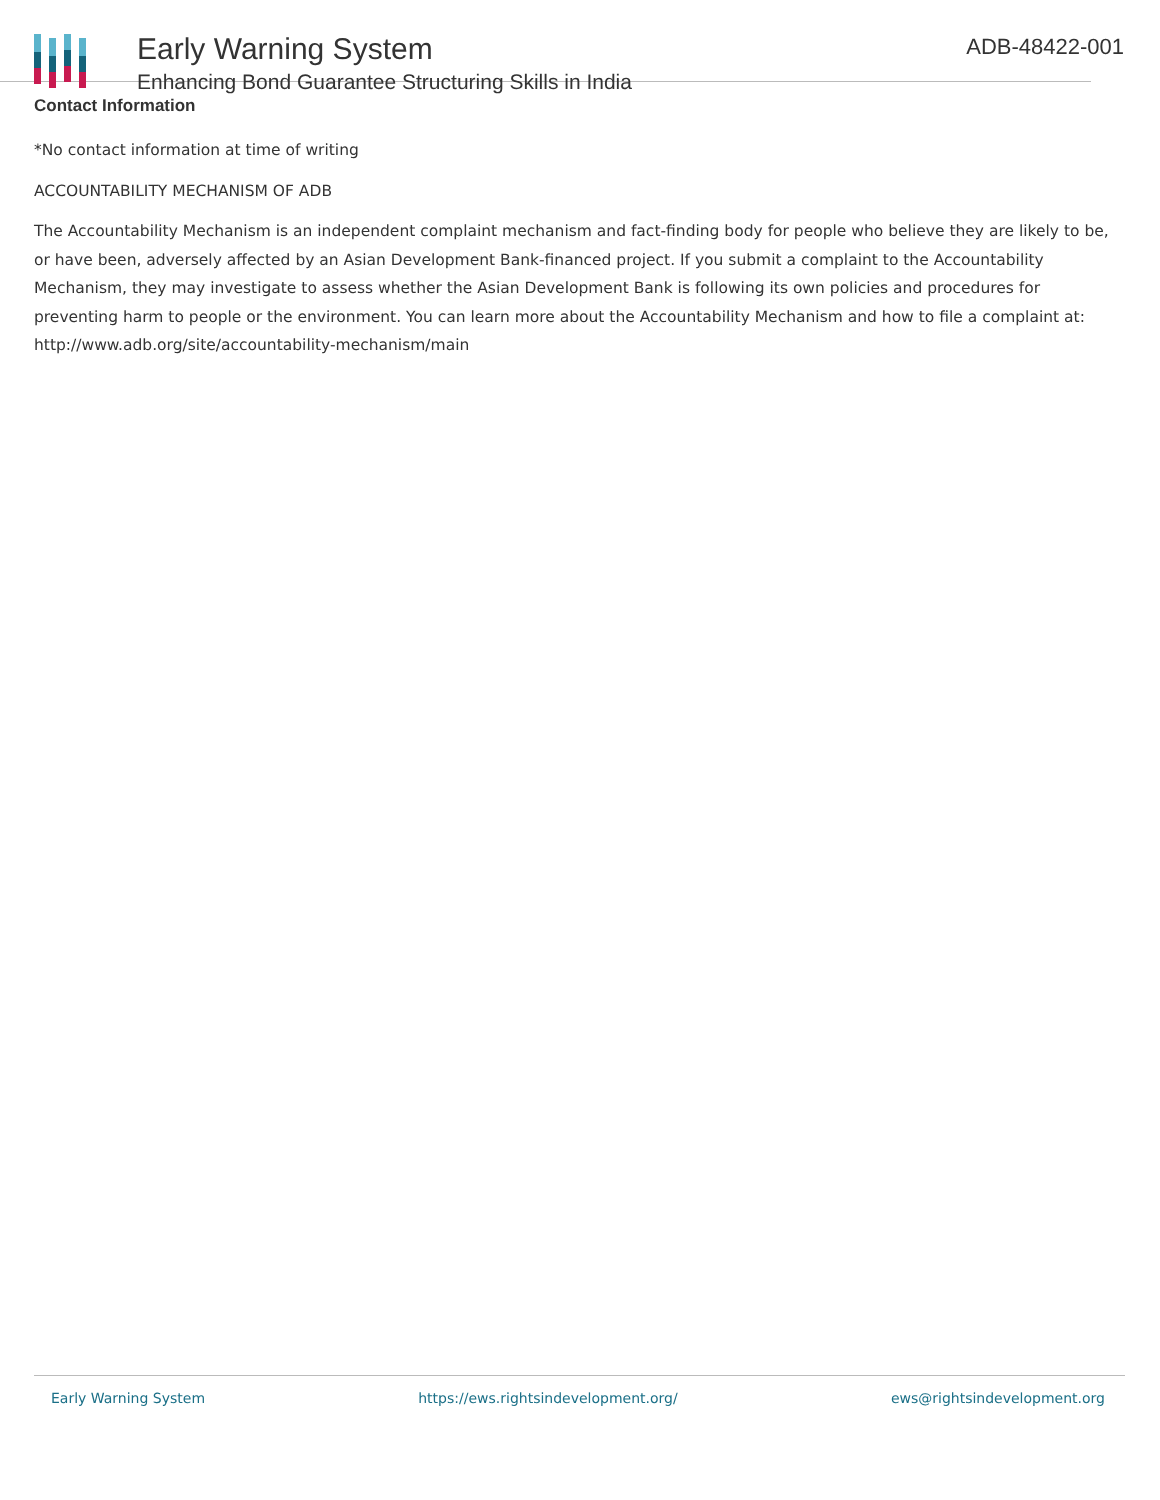Early Warning System
Enhancing Bond Guarantee Structuring Skills in India
ADB-48422-001
Contact Information
*No contact information at time of writing
ACCOUNTABILITY MECHANISM OF ADB
The Accountability Mechanism is an independent complaint mechanism and fact-finding body for people who believe they are likely to be, or have been, adversely affected by an Asian Development Bank-financed project. If you submit a complaint to the Accountability Mechanism, they may investigate to assess whether the Asian Development Bank is following its own policies and procedures for preventing harm to people or the environment. You can learn more about the Accountability Mechanism and how to file a complaint at: http://www.adb.org/site/accountability-mechanism/main
Early Warning System https://ews.rightsindevelopment.org/ ews@rightsindevelopment.org